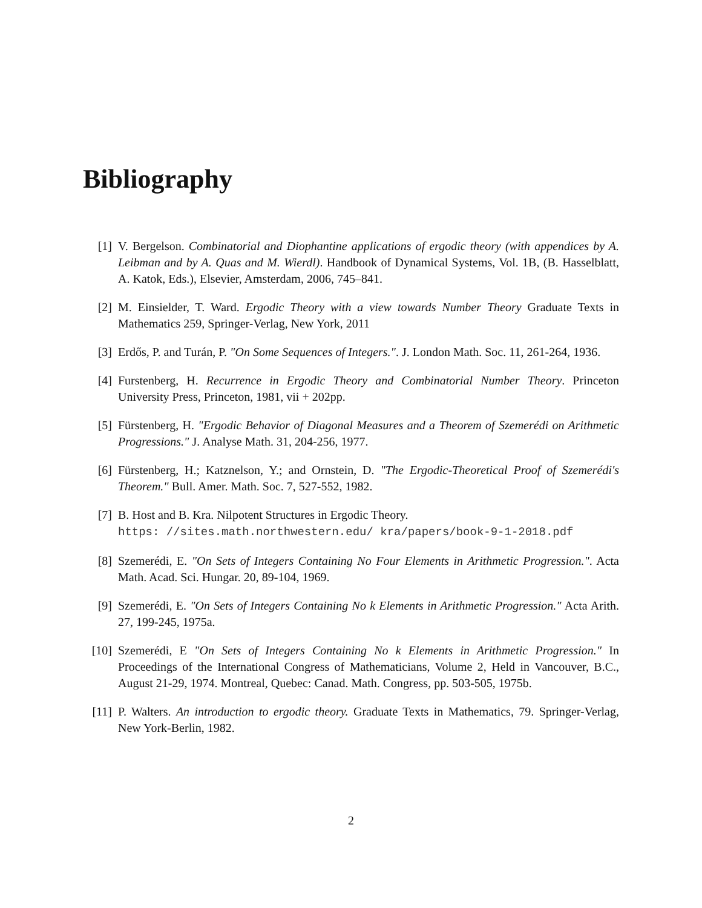Bibliography
[1] V. Bergelson. Combinatorial and Diophantine applications of ergodic theory (with appendices by A. Leibman and by A. Quas and M. Wierdl). Handbook of Dynamical Systems, Vol. 1B, (B. Hasselblatt, A. Katok, Eds.), Elsevier, Amsterdam, 2006, 745–841.
[2] M. Einsielder, T. Ward. Ergodic Theory with a view towards Number Theory Graduate Texts in Mathematics 259, Springer-Verlag, New York, 2011
[3] Erdős, P. and Turán, P. "On Some Sequences of Integers.". J. London Math. Soc. 11, 261-264, 1936.
[4] Furstenberg, H. Recurrence in Ergodic Theory and Combinatorial Number Theory. Princeton University Press, Princeton, 1981, vii + 202pp.
[5] Fürstenberg, H. "Ergodic Behavior of Diagonal Measures and a Theorem of Szemerédi on Arithmetic Progressions." J. Analyse Math. 31, 204-256, 1977.
[6] Fürstenberg, H.; Katznelson, Y.; and Ornstein, D. "The Ergodic-Theoretical Proof of Szemerédi's Theorem." Bull. Amer. Math. Soc. 7, 527-552, 1982.
[7] B. Host and B. Kra. Nilpotent Structures in Ergodic Theory.
https: //sites.math.northwestern.edu/ kra/papers/book-9-1-2018.pdf
[8] Szemerédi, E. "On Sets of Integers Containing No Four Elements in Arithmetic Progression.". Acta Math. Acad. Sci. Hungar. 20, 89-104, 1969.
[9] Szemerédi, E. "On Sets of Integers Containing No k Elements in Arithmetic Progression." Acta Arith. 27, 199-245, 1975a.
[10] Szemerédi, E "On Sets of Integers Containing No k Elements in Arithmetic Progression." In Proceedings of the International Congress of Mathematicians, Volume 2, Held in Vancouver, B.C., August 21-29, 1974. Montreal, Quebec: Canad. Math. Congress, pp. 503-505, 1975b.
[11] P. Walters. An introduction to ergodic theory. Graduate Texts in Mathematics, 79. Springer-Verlag, New York-Berlin, 1982.
2